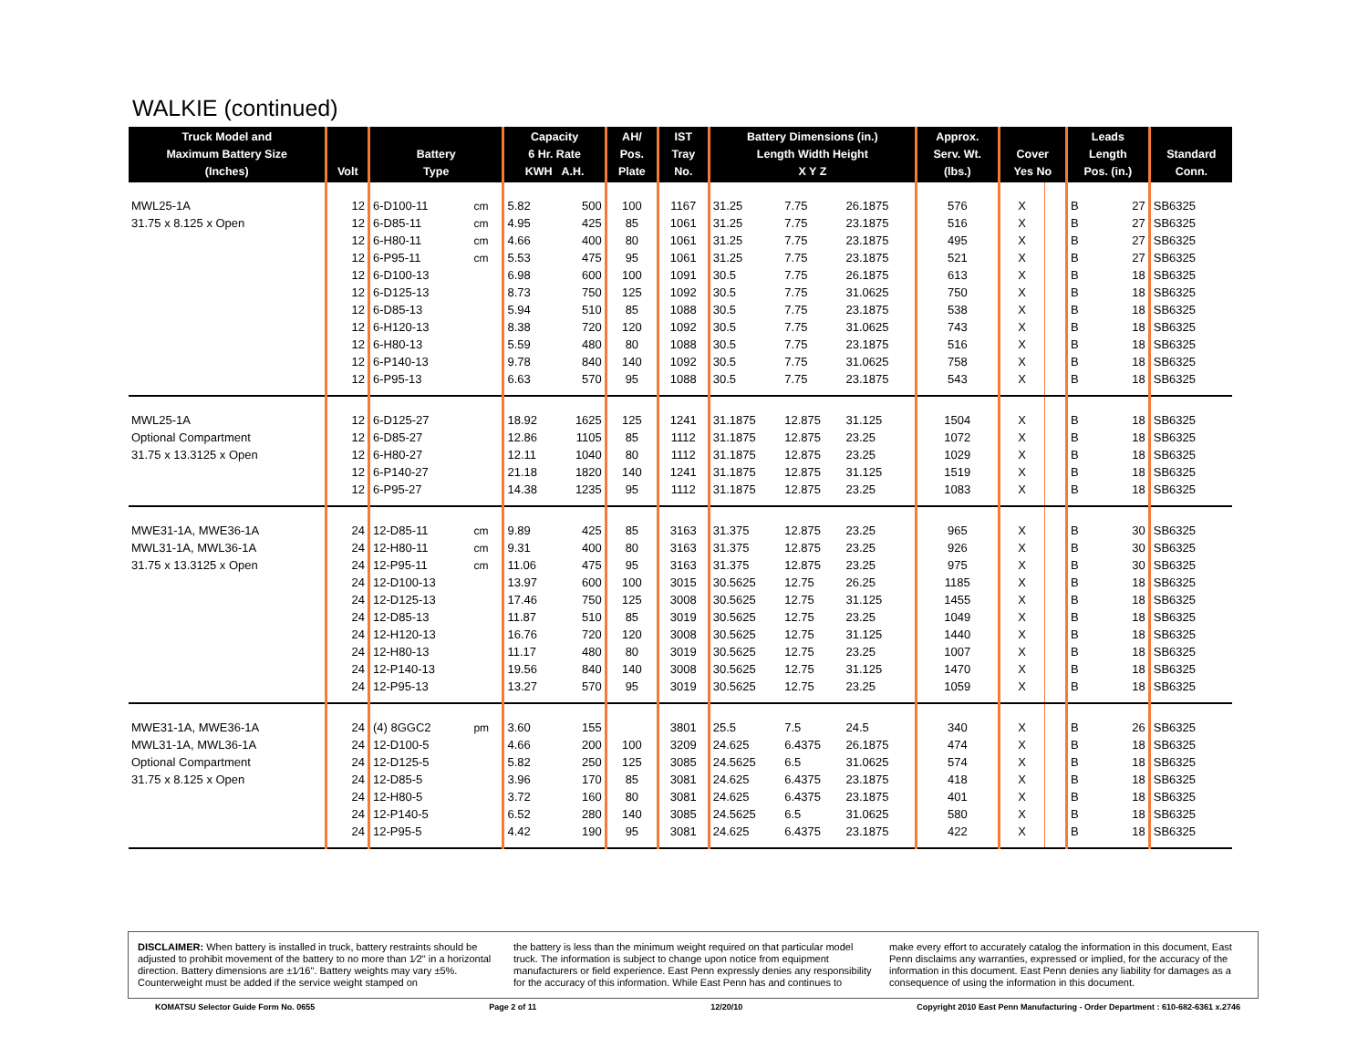WALKIE (continued)
| Truck Model and Maximum Battery Size (Inches) | Volt | Battery Type | | Capacity 6 Hr. Rate KWH A.H. | | AH/ Pos. Plate | IST Tray No. | Battery Dimensions (in.) Length Width Height X Y Z | | | Approx. Serv. Wt. (lbs.) | Cover Yes No | | Leads Length Pos. (in.) | | Standard Conn. |
| --- | --- | --- | --- | --- | --- | --- | --- | --- | --- | --- | --- | --- | --- | --- | --- | --- |
| MWL25-1A | 12 | 6-D100-11 | cm | 5.82 | 500 | 100 | 1167 | 31.25 | 7.75 | 26.1875 | 576 | X | | B | 27 | SB6325 |
| 31.75 x 8.125 x Open | 12 | 6-D85-11 | cm | 4.95 | 425 | 85 | 1061 | 31.25 | 7.75 | 23.1875 | 516 | X | | B | 27 | SB6325 |
| | 12 | 6-H80-11 | cm | 4.66 | 400 | 80 | 1061 | 31.25 | 7.75 | 23.1875 | 495 | X | | B | 27 | SB6325 |
| | 12 | 6-P95-11 | cm | 5.53 | 475 | 95 | 1061 | 31.25 | 7.75 | 23.1875 | 521 | X | | B | 27 | SB6325 |
| | 12 | 6-D100-13 | | 6.98 | 600 | 100 | 1091 | 30.5 | 7.75 | 26.1875 | 613 | X | | B | 18 | SB6325 |
| | 12 | 6-D125-13 | | 8.73 | 750 | 125 | 1092 | 30.5 | 7.75 | 31.0625 | 750 | X | | B | 18 | SB6325 |
| | 12 | 6-D85-13 | | 5.94 | 510 | 85 | 1088 | 30.5 | 7.75 | 23.1875 | 538 | X | | B | 18 | SB6325 |
| | 12 | 6-H120-13 | | 8.38 | 720 | 120 | 1092 | 30.5 | 7.75 | 31.0625 | 743 | X | | B | 18 | SB6325 |
| | 12 | 6-H80-13 | | 5.59 | 480 | 80 | 1088 | 30.5 | 7.75 | 23.1875 | 516 | X | | B | 18 | SB6325 |
| | 12 | 6-P140-13 | | 9.78 | 840 | 140 | 1092 | 30.5 | 7.75 | 31.0625 | 758 | X | | B | 18 | SB6325 |
| | 12 | 6-P95-13 | | 6.63 | 570 | 95 | 1088 | 30.5 | 7.75 | 23.1875 | 543 | X | | B | 18 | SB6325 |
| MWL25-1A | 12 | 6-D125-27 | | 18.92 | 1625 | 125 | 1241 | 31.1875 | 12.875 | 31.125 | 1504 | X | | B | 18 | SB6325 |
| Optional Compartment | 12 | 6-D85-27 | | 12.86 | 1105 | 85 | 1112 | 31.1875 | 12.875 | 23.25 | 1072 | X | | B | 18 | SB6325 |
| 31.75 x 13.3125 x Open | 12 | 6-H80-27 | | 12.11 | 1040 | 80 | 1112 | 31.1875 | 12.875 | 23.25 | 1029 | X | | B | 18 | SB6325 |
| | 12 | 6-P140-27 | | 21.18 | 1820 | 140 | 1241 | 31.1875 | 12.875 | 31.125 | 1519 | X | | B | 18 | SB6325 |
| | 12 | 6-P95-27 | | 14.38 | 1235 | 95 | 1112 | 31.1875 | 12.875 | 23.25 | 1083 | X | | B | 18 | SB6325 |
| MWE31-1A, MWE36-1A | 24 | 12-D85-11 | cm | 9.89 | 425 | 85 | 3163 | 31.375 | 12.875 | 23.25 | 965 | X | | B | 30 | SB6325 |
| MWL31-1A, MWL36-1A | 24 | 12-H80-11 | cm | 9.31 | 400 | 80 | 3163 | 31.375 | 12.875 | 23.25 | 926 | X | | B | 30 | SB6325 |
| 31.75 x 13.3125 x Open | 24 | 12-P95-11 | cm | 11.06 | 475 | 95 | 3163 | 31.375 | 12.875 | 23.25 | 975 | X | | B | 30 | SB6325 |
| | 24 | 12-D100-13 | | 13.97 | 600 | 100 | 3015 | 30.5625 | 12.75 | 26.25 | 1185 | X | | B | 18 | SB6325 |
| | 24 | 12-D125-13 | | 17.46 | 750 | 125 | 3008 | 30.5625 | 12.75 | 31.125 | 1455 | X | | B | 18 | SB6325 |
| | 24 | 12-D85-13 | | 11.87 | 510 | 85 | 3019 | 30.5625 | 12.75 | 23.25 | 1049 | X | | B | 18 | SB6325 |
| | 24 | 12-H120-13 | | 16.76 | 720 | 120 | 3008 | 30.5625 | 12.75 | 31.125 | 1440 | X | | B | 18 | SB6325 |
| | 24 | 12-H80-13 | | 11.17 | 480 | 80 | 3019 | 30.5625 | 12.75 | 23.25 | 1007 | X | | B | 18 | SB6325 |
| | 24 | 12-P140-13 | | 19.56 | 840 | 140 | 3008 | 30.5625 | 12.75 | 31.125 | 1470 | X | | B | 18 | SB6325 |
| | 24 | 12-P95-13 | | 13.27 | 570 | 95 | 3019 | 30.5625 | 12.75 | 23.25 | 1059 | X | | B | 18 | SB6325 |
| MWE31-1A, MWE36-1A | 24 | (4) 8GGC2 | pm | 3.60 | 155 | | 3801 | 25.5 | 7.5 | 24.5 | 340 | X | | B | 26 | SB6325 |
| MWL31-1A, MWL36-1A | 24 | 12-D100-5 | | 4.66 | 200 | 100 | 3209 | 24.625 | 6.4375 | 26.1875 | 474 | X | | B | 18 | SB6325 |
| Optional Compartment | 24 | 12-D125-5 | | 5.82 | 250 | 125 | 3085 | 24.5625 | 6.5 | 31.0625 | 574 | X | | B | 18 | SB6325 |
| 31.75 x 8.125 x Open | 24 | 12-D85-5 | | 3.96 | 170 | 85 | 3081 | 24.625 | 6.4375 | 23.1875 | 418 | X | | B | 18 | SB6325 |
| | 24 | 12-H80-5 | | 3.72 | 160 | 80 | 3081 | 24.625 | 6.4375 | 23.1875 | 401 | X | | B | 18 | SB6325 |
| | 24 | 12-P140-5 | | 6.52 | 280 | 140 | 3085 | 24.5625 | 6.5 | 31.0625 | 580 | X | | B | 18 | SB6325 |
| | 24 | 12-P95-5 | | 4.42 | 190 | 95 | 3081 | 24.625 | 6.4375 | 23.1875 | 422 | X | | B | 18 | SB6325 |
DISCLAIMER: When battery is installed in truck, battery restraints should be adjusted to prohibit movement of the battery to no more than 1⁄2" in a horizontal direction. Battery dimensions are ±1⁄16". Battery weights may vary ±5%. Counterweight must be added if the service weight stamped on
the battery is less than the minimum weight required on that particular model truck. The information is subject to change upon notice from equipment manufacturers or field experience. East Penn expressly denies any responsibility for the accuracy of this information. While East Penn has and continues to
make every effort to accurately catalog the information in this document, East Penn disclaims any warranties, expressed or implied, for the accuracy of the information in this document. East Penn denies any liability for damages as a consequence of using the information in this document.
KOMATSU Selector Guide Form No. 0655 Page 2 of 11 12/20/10 Copyright 2010 East Penn Manufacturing - Order Department : 610-682-6361 x.2746